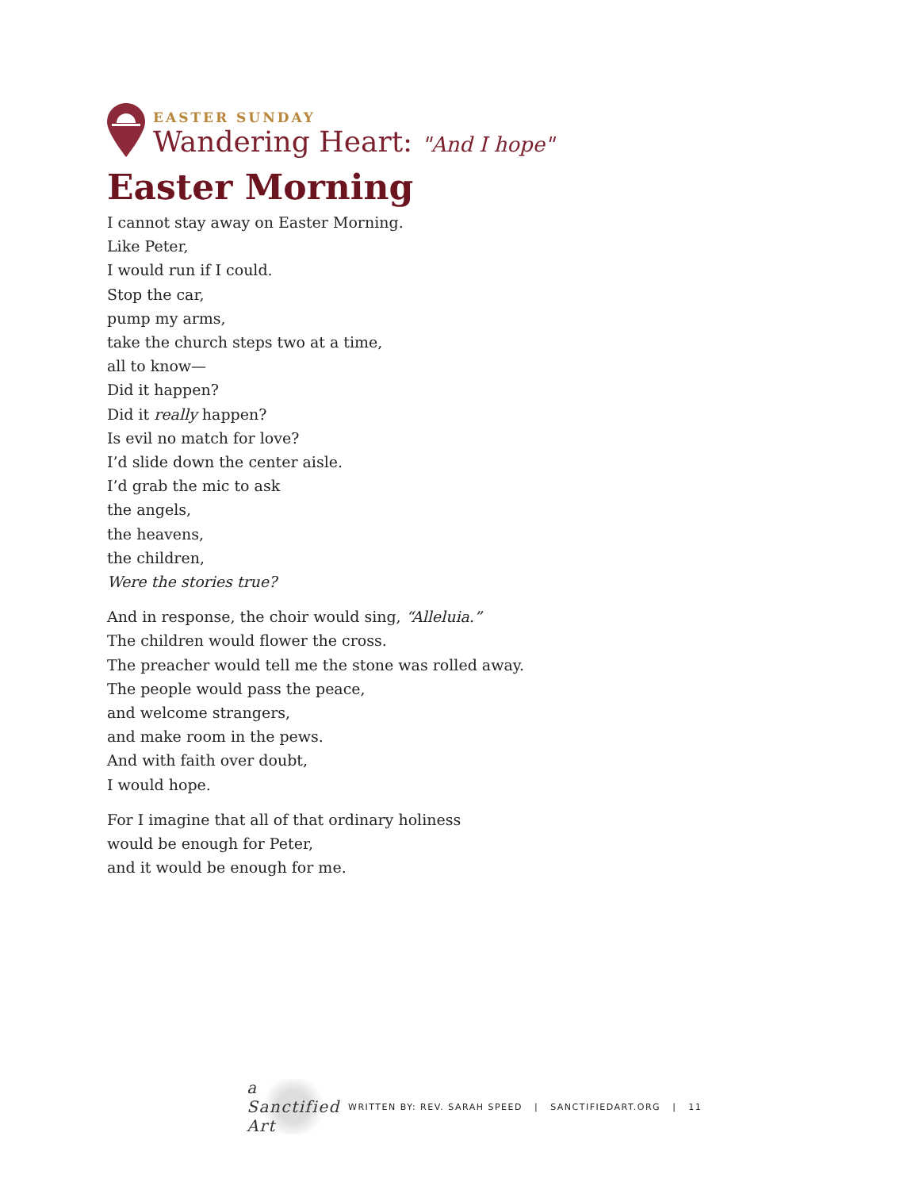EASTER SUNDAY
Wandering Heart: "And I hope"
Easter Morning
I cannot stay away on Easter Morning.
Like Peter,
I would run if I could.
Stop the car,
pump my arms,
take the church steps two at a time,
all to know—
Did it happen?
Did it really happen?
Is evil no match for love?
I’d slide down the center aisle.
I’d grab the mic to ask
the angels,
the heavens,
the children,
Were the stories true?
And in response, the choir would sing, “Alleluia.”
The children would flower the cross.
The preacher would tell me the stone was rolled away.
The people would pass the peace,
and welcome strangers,
and make room in the pews.
And with faith over doubt,
I would hope.
For I imagine that all of that ordinary holiness
would be enough for Peter,
and it would be enough for me.
a Sanctified Art
WRITTEN BY: REV. SARAH SPEED | SANCTIFIEDART.ORG | 11